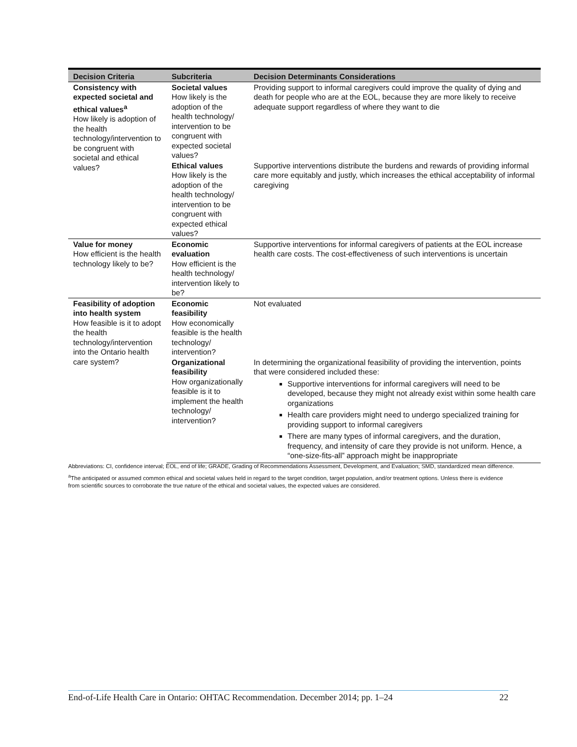| Decision Criteria | Subcriteria | Decision Determinants Considerations |
| --- | --- | --- |
| Consistency with expected societal and ethical values<sup>a</sup> How likely is adoption of the health technology/intervention to be congruent with societal and ethical values? | Societal values How likely is the adoption of the health technology/ intervention to be congruent with expected societal values? | Providing support to informal caregivers could improve the quality of dying and death for people who are at the EOL, because they are more likely to receive adequate support regardless of where they want to die |
| | Ethical values How likely is the adoption of the health technology/ intervention to be congruent with expected ethical values? | Supportive interventions distribute the burdens and rewards of providing informal care more equitably and justly, which increases the ethical acceptability of informal caregiving |
| Value for money How efficient is the health technology likely to be? | Economic evaluation How efficient is the health technology/ intervention likely to be? | Supportive interventions for informal caregivers of patients at the EOL increase health care costs. The cost-effectiveness of such interventions is uncertain |
| Feasibility of adoption into health system How feasible is it to adopt the health technology/intervention into the Ontario health care system? | Economic feasibility How economically feasible is the health technology/ intervention? | Not evaluated |
| | Organizational feasibility How organizationally feasible is it to implement the health technology/ intervention? | In determining the organizational feasibility of providing the intervention, points that were considered included these: Supportive interventions for informal caregivers will need to be developed, because they might not already exist within some health care organizations Health care providers might need to undergo specialized training for providing support to informal caregivers There are many types of informal caregivers, and the duration, frequency, and intensity of care they provide is not uniform. Hence, a “one-size-fits-all” approach might be inappropriate |
Abbreviations: CI, confidence interval; EOL, end of life; GRADE, Grading of Recommendations Assessment, Development, and Evaluation; SMD, standardized mean difference.
<sup>a</sup> The anticipated or assumed common ethical and societal values held in regard to the target condition, target population, and/or treatment options. Unless there is evidence from scientific sources to corroborate the true nature of the ethical and societal values, the expected values are considered.
End-of-Life Health Care in Ontario: OHTAC Recommendation. December 2014; pp. 1–24 22